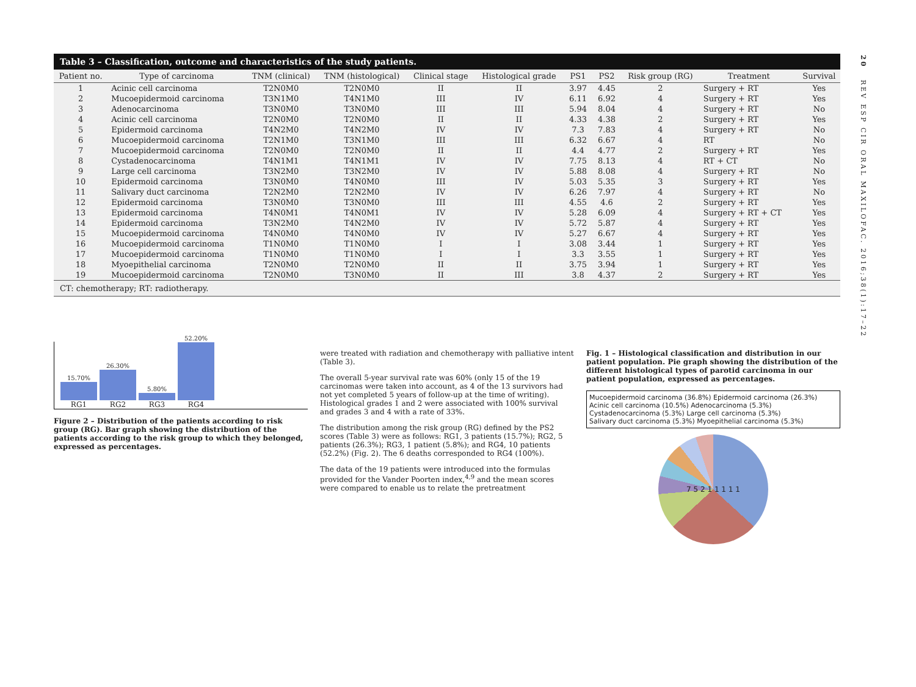20 REV ESP CIR ORAL MAXILOFAC. 2016;38(1):17–22
Table 3 – Classification, outcome and characteristics of the study patients.
| Patient no. | Type of carcinoma | TNM (clinical) | TNM (histological) | Clinical stage | Histological grade | PS1 | PS2 | Risk group (RG) | Treatment | Survival |
| --- | --- | --- | --- | --- | --- | --- | --- | --- | --- | --- |
| 1 | Acinic cell carcinoma | T2N0M0 | T2N0M0 | II | II | 3.97 | 4.45 | 2 | Surgery + RT | Yes |
| 2 | Mucoepidermoid carcinoma | T3N1M0 | T4N1M0 | III | IV | 6.11 | 6.92 | 4 | Surgery + RT | Yes |
| 3 | Adenocarcinoma | T3N0M0 | T3N0M0 | III | III | 5.94 | 8.04 | 4 | Surgery + RT | No |
| 4 | Acinic cell carcinoma | T2N0M0 | T2N0M0 | II | II | 4.33 | 4.38 | 2 | Surgery + RT | Yes |
| 5 | Epidermoid carcinoma | T4N2M0 | T4N2M0 | IV | IV | 7.3 | 7.83 | 4 | Surgery + RT | No |
| 6 | Mucoepidermoid carcinoma | T2N1M0 | T3N1M0 | III | III | 6.32 | 6.67 | 4 | RT | No |
| 7 | Mucoepidermoid carcinoma | T2N0M0 | T2N0M0 | II | II | 4.4 | 4.77 | 2 | Surgery + RT | Yes |
| 8 | Cystadenocarcinoma | T4N1M1 | T4N1M1 | IV | IV | 7.75 | 8.13 | 4 | RT + CT | No |
| 9 | Large cell carcinoma | T3N2M0 | T3N2M0 | IV | IV | 5.88 | 8.08 | 4 | Surgery + RT | No |
| 10 | Epidermoid carcinoma | T3N0M0 | T4N0M0 | III | IV | 5.03 | 5.35 | 3 | Surgery + RT | Yes |
| 11 | Salivary duct carcinoma | T2N2M0 | T2N2M0 | IV | IV | 6.26 | 7.97 | 4 | Surgery + RT | No |
| 12 | Epidermoid carcinoma | T3N0M0 | T3N0M0 | III | III | 4.55 | 4.6 | 2 | Surgery + RT | Yes |
| 13 | Epidermoid carcinoma | T4N0M1 | T4N0M1 | IV | IV | 5.28 | 6.09 | 4 | Surgery + RT + CT | Yes |
| 14 | Epidermoid carcinoma | T3N2M0 | T4N2M0 | IV | IV | 5.72 | 5.87 | 4 | Surgery + RT | Yes |
| 15 | Mucoepidermoid carcinoma | T4N0M0 | T4N0M0 | IV | IV | 5.27 | 6.67 | 4 | Surgery + RT | Yes |
| 16 | Mucoepidermoid carcinoma | T1N0M0 | T1N0M0 | I | I | 3.08 | 3.44 | 1 | Surgery + RT | Yes |
| 17 | Mucoepidermoid carcinoma | T1N0M0 | T1N0M0 | I | I | 3.3 | 3.55 | 1 | Surgery + RT | Yes |
| 18 | Myoepithelial carcinoma | T2N0M0 | T2N0M0 | II | II | 3.75 | 3.94 | 1 | Surgery + RT | Yes |
| 19 | Mucoepidermoid carcinoma | T2N0M0 | T3N0M0 | II | III | 3.8 | 4.37 | 2 | Surgery + RT | Yes |
CT: chemotherapy; RT: radiotherapy.
15.70%
RG1
26.30%
RG2
5.80%
RG3
52.20%
RG4
Figure 2 – Distribution of the patients according to risk group (RG). Bar graph showing the distribution of the patients according to the risk group to which they belonged, expressed as percentages.
were treated with radiation and chemotherapy with palliative intent (Table 3).
The overall 5-year survival rate was 60% (only 15 of the 19 carcinomas were taken into account, as 4 of the 13 survivors had not yet completed 5 years of follow-up at the time of writing). Histological grades 1 and 2 were associated with 100% survival and grades 3 and 4 with a rate of 33%.
The distribution among the risk group (RG) defined by the PS2 scores (Table 3) were as follows: RG1, 3 patients (15.7%); RG2, 5 patients (26.3%); RG3, 1 patient (5.8%); and RG4, 10 patients (52.2%) (Fig. 2). The 6 deaths corresponded to RG4 (100%).
The data of the 19 patients were introduced into the formulas provided for the Vander Poorten index,<sup>4,9</sup> and the mean scores were compared to enable us to relate the pretreatment
Fig. 1 – Histological classification and distribution in our patient population. Pie graph showing the distribution of the different histological types of parotid carcinoma in our patient population, expressed as percentages.
Mucoepidermoid carcinoma (36.8%) Epidermoid carcinoma (26.3%)
Acinic cell carcinoma (10.5%) Adenocarcinoma (5.3%)
Cystadenocarcinoma (5.3%) Large cell carcinoma (5.3%)
Salivary duct carcinoma (5.3%) Myoepithelial carcinoma (5.3%)
7 5 2 1 1 1 1 1